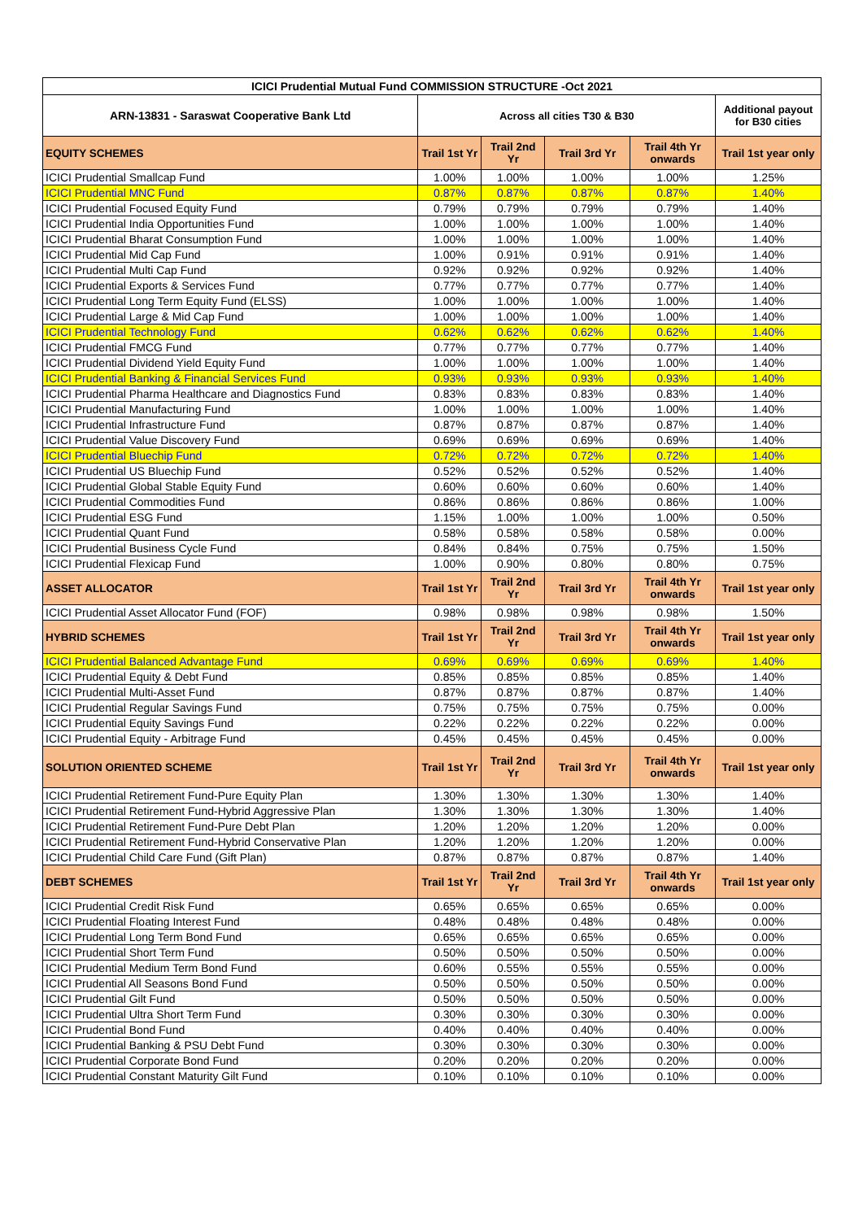| ICICI Prudential Mutual Fund COMMISSION STRUCTURE -Oct 2021 | | | | | |
| --- | --- | --- | --- | --- | --- |
| ARN-13831 - Saraswat Cooperative Bank Ltd | Across all cities T30 & B30 | | | | Additional payout for B30 cities |
| EQUITY SCHEMES | Trail 1st Yr | Trail 2nd Yr | Trail 3rd Yr | Trail 4th Yr onwards | Trail 1st year only |
| ICICI Prudential Smallcap Fund | 1.00% | 1.00% | 1.00% | 1.00% | 1.25% |
| ICICI Prudential MNC Fund | 0.87% | 0.87% | 0.87% | 0.87% | 1.40% |
| ICICI Prudential Focused Equity Fund | 0.79% | 0.79% | 0.79% | 0.79% | 1.40% |
| ICICI Prudential India Opportunities Fund | 1.00% | 1.00% | 1.00% | 1.00% | 1.40% |
| ICICI Prudential Bharat Consumption Fund | 1.00% | 1.00% | 1.00% | 1.00% | 1.40% |
| ICICI Prudential Mid Cap Fund | 1.00% | 0.91% | 0.91% | 0.91% | 1.40% |
| ICICI Prudential Multi Cap Fund | 0.92% | 0.92% | 0.92% | 0.92% | 1.40% |
| ICICI Prudential Exports & Services Fund | 0.77% | 0.77% | 0.77% | 0.77% | 1.40% |
| ICICI Prudential Long Term Equity Fund (ELSS) | 1.00% | 1.00% | 1.00% | 1.00% | 1.40% |
| ICICI Prudential Large & Mid Cap Fund | 1.00% | 1.00% | 1.00% | 1.00% | 1.40% |
| ICICI Prudential Technology Fund | 0.62% | 0.62% | 0.62% | 0.62% | 1.40% |
| ICICI Prudential FMCG Fund | 0.77% | 0.77% | 0.77% | 0.77% | 1.40% |
| ICICI Prudential Dividend Yield Equity Fund | 1.00% | 1.00% | 1.00% | 1.00% | 1.40% |
| ICICI Prudential Banking & Financial Services Fund | 0.93% | 0.93% | 0.93% | 0.93% | 1.40% |
| ICICI Prudential Pharma Healthcare and Diagnostics Fund | 0.83% | 0.83% | 0.83% | 0.83% | 1.40% |
| ICICI Prudential Manufacturing Fund | 1.00% | 1.00% | 1.00% | 1.00% | 1.40% |
| ICICI Prudential Infrastructure Fund | 0.87% | 0.87% | 0.87% | 0.87% | 1.40% |
| ICICI Prudential Value Discovery Fund | 0.69% | 0.69% | 0.69% | 0.69% | 1.40% |
| ICICI Prudential Bluechip Fund | 0.72% | 0.72% | 0.72% | 0.72% | 1.40% |
| ICICI Prudential US Bluechip Fund | 0.52% | 0.52% | 0.52% | 0.52% | 1.40% |
| ICICI Prudential Global Stable Equity Fund | 0.60% | 0.60% | 0.60% | 0.60% | 1.40% |
| ICICI Prudential Commodities Fund | 0.86% | 0.86% | 0.86% | 0.86% | 1.00% |
| ICICI Prudential ESG Fund | 1.15% | 1.00% | 1.00% | 1.00% | 0.50% |
| ICICI Prudential Quant Fund | 0.58% | 0.58% | 0.58% | 0.58% | 0.00% |
| ICICI Prudential Business Cycle Fund | 0.84% | 0.84% | 0.75% | 0.75% | 1.50% |
| ICICI Prudential Flexicap Fund | 1.00% | 0.90% | 0.80% | 0.80% | 0.75% |
| ASSET ALLOCATOR | Trail 1st Yr | Trail 2nd Yr | Trail 3rd Yr | Trail 4th Yr onwards | Trail 1st year only |
| ICICI Prudential Asset Allocator Fund (FOF) | 0.98% | 0.98% | 0.98% | 0.98% | 1.50% |
| HYBRID SCHEMES | Trail 1st Yr | Trail 2nd Yr | Trail 3rd Yr | Trail 4th Yr onwards | Trail 1st year only |
| ICICI Prudential Balanced Advantage Fund | 0.69% | 0.69% | 0.69% | 0.69% | 1.40% |
| ICICI Prudential Equity & Debt Fund | 0.85% | 0.85% | 0.85% | 0.85% | 1.40% |
| ICICI Prudential Multi-Asset Fund | 0.87% | 0.87% | 0.87% | 0.87% | 1.40% |
| ICICI Prudential Regular Savings Fund | 0.75% | 0.75% | 0.75% | 0.75% | 0.00% |
| ICICI Prudential Equity Savings Fund | 0.22% | 0.22% | 0.22% | 0.22% | 0.00% |
| ICICI Prudential Equity - Arbitrage Fund | 0.45% | 0.45% | 0.45% | 0.45% | 0.00% |
| SOLUTION ORIENTED SCHEME | Trail 1st Yr | Trail 2nd Yr | Trail 3rd Yr | Trail 4th Yr onwards | Trail 1st year only |
| ICICI Prudential Retirement Fund-Pure Equity Plan | 1.30% | 1.30% | 1.30% | 1.30% | 1.40% |
| ICICI Prudential Retirement Fund-Hybrid Aggressive Plan | 1.30% | 1.30% | 1.30% | 1.30% | 1.40% |
| ICICI Prudential Retirement Fund-Pure Debt Plan | 1.20% | 1.20% | 1.20% | 1.20% | 0.00% |
| ICICI Prudential Retirement Fund-Hybrid Conservative Plan | 1.20% | 1.20% | 1.20% | 1.20% | 0.00% |
| ICICI Prudential Child Care Fund (Gift Plan) | 0.87% | 0.87% | 0.87% | 0.87% | 1.40% |
| DEBT SCHEMES | Trail 1st Yr | Trail 2nd Yr | Trail 3rd Yr | Trail 4th Yr onwards | Trail 1st year only |
| ICICI Prudential Credit Risk Fund | 0.65% | 0.65% | 0.65% | 0.65% | 0.00% |
| ICICI Prudential Floating Interest Fund | 0.48% | 0.48% | 0.48% | 0.48% | 0.00% |
| ICICI Prudential Long Term Bond Fund | 0.65% | 0.65% | 0.65% | 0.65% | 0.00% |
| ICICI Prudential Short Term Fund | 0.50% | 0.50% | 0.50% | 0.50% | 0.00% |
| ICICI Prudential Medium Term Bond Fund | 0.60% | 0.55% | 0.55% | 0.55% | 0.00% |
| ICICI Prudential All Seasons Bond Fund | 0.50% | 0.50% | 0.50% | 0.50% | 0.00% |
| ICICI Prudential Gilt Fund | 0.50% | 0.50% | 0.50% | 0.50% | 0.00% |
| ICICI Prudential Ultra Short Term Fund | 0.30% | 0.30% | 0.30% | 0.30% | 0.00% |
| ICICI Prudential Bond Fund | 0.40% | 0.40% | 0.40% | 0.40% | 0.00% |
| ICICI Prudential Banking & PSU Debt Fund | 0.30% | 0.30% | 0.30% | 0.30% | 0.00% |
| ICICI Prudential Corporate Bond Fund | 0.20% | 0.20% | 0.20% | 0.20% | 0.00% |
| ICICI Prudential Constant Maturity Gilt Fund | 0.10% | 0.10% | 0.10% | 0.10% | 0.00% |